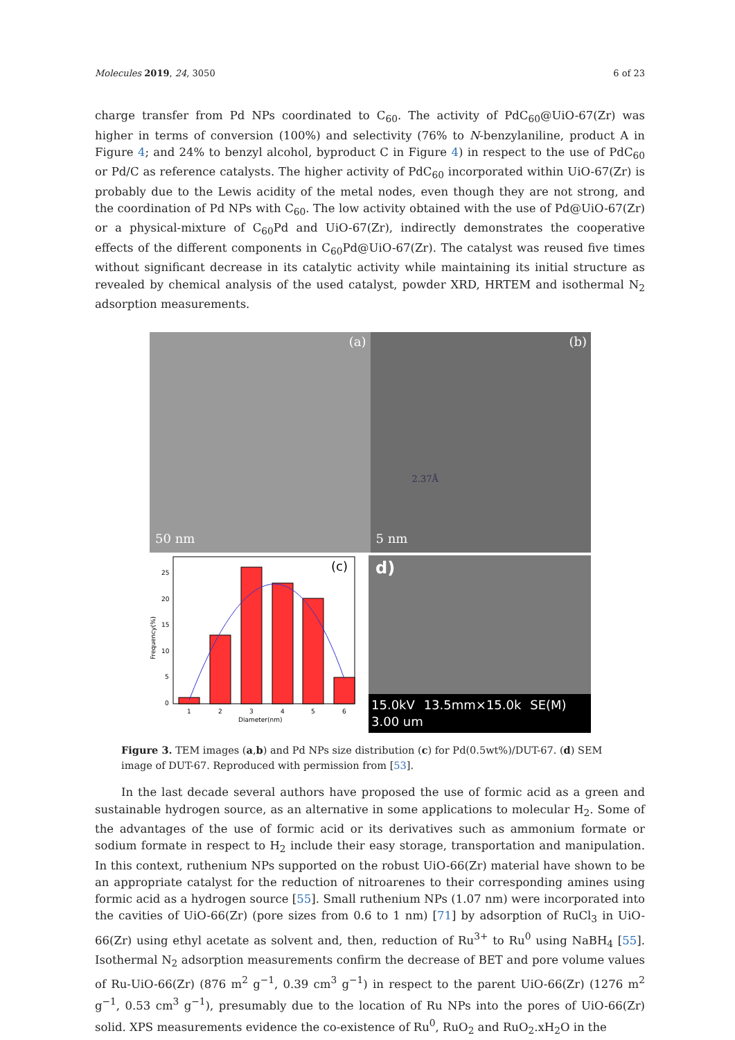Molecules 2019, 24, 3050 6 of 23
charge transfer from Pd NPs coordinated to C<sub>60</sub>. The activity of PdC<sub>60</sub>@UiO-67(Zr) was higher in terms of conversion (100%) and selectivity (76% to N-benzylaniline, product A in Figure 4; and 24% to benzyl alcohol, byproduct C in Figure 4) in respect to the use of PdC<sub>60</sub> or Pd/C as reference catalysts. The higher activity of PdC<sub>60</sub> incorporated within UiO-67(Zr) is probably due to the Lewis acidity of the metal nodes, even though they are not strong, and the coordination of Pd NPs with C<sub>60</sub>. The low activity obtained with the use of Pd@UiO-67(Zr) or a physical-mixture of C<sub>60</sub>Pd and UiO-67(Zr), indirectly demonstrates the cooperative effects of the different components in C<sub>60</sub>Pd@UiO-67(Zr). The catalyst was reused five times without significant decrease in its catalytic activity while maintaining its initial structure as revealed by chemical analysis of the used catalyst, powder XRD, HRTEM and isothermal N<sub>2</sub> adsorption measurements.
(a)
50 nm
(b)
2.37Å
5 nm
(c)
0
5
10
15
20
25
1
2
3
4
5
6
Diameter(nm)
Frequency(%)
d)
15.0kV 13.5mm×15.0k SE(M) 3.00 um
Figure 3. TEM images (a,b) and Pd NPs size distribution (c) for Pd(0.5wt%)/DUT-67. (d) SEM image of DUT-67. Reproduced with permission from [53].
In the last decade several authors have proposed the use of formic acid as a green and sustainable hydrogen source, as an alternative in some applications to molecular H<sub>2</sub>. Some of the advantages of the use of formic acid or its derivatives such as ammonium formate or sodium formate in respect to H<sub>2</sub> include their easy storage, transportation and manipulation. In this context, ruthenium NPs supported on the robust UiO-66(Zr) material have shown to be an appropriate catalyst for the reduction of nitroarenes to their corresponding amines using formic acid as a hydrogen source [55]. Small ruthenium NPs (1.07 nm) were incorporated into the cavities of UiO-66(Zr) (pore sizes from 0.6 to 1 nm) [71] by adsorption of RuCl<sub>3</sub> in UiO-66(Zr) using ethyl acetate as solvent and, then, reduction of Ru<sup>3+</sup> to Ru<sup>0</sup> using NaBH<sub>4</sub> [55]. Isothermal N<sub>2</sub> adsorption measurements confirm the decrease of BET and pore volume values of Ru-UiO-66(Zr) (876 m<sup>2</sup> g<sup>−1</sup>, 0.39 cm<sup>3</sup> g<sup>−1</sup>) in respect to the parent UiO-66(Zr) (1276 m<sup>2</sup> g<sup>−1</sup>, 0.53 cm<sup>3</sup> g<sup>−1</sup>), presumably due to the location of Ru NPs into the pores of UiO-66(Zr) solid. XPS measurements evidence the co-existence of Ru<sup>0</sup>, RuO<sub>2</sub> and RuO<sub>2</sub>.xH<sub>2</sub>O in the